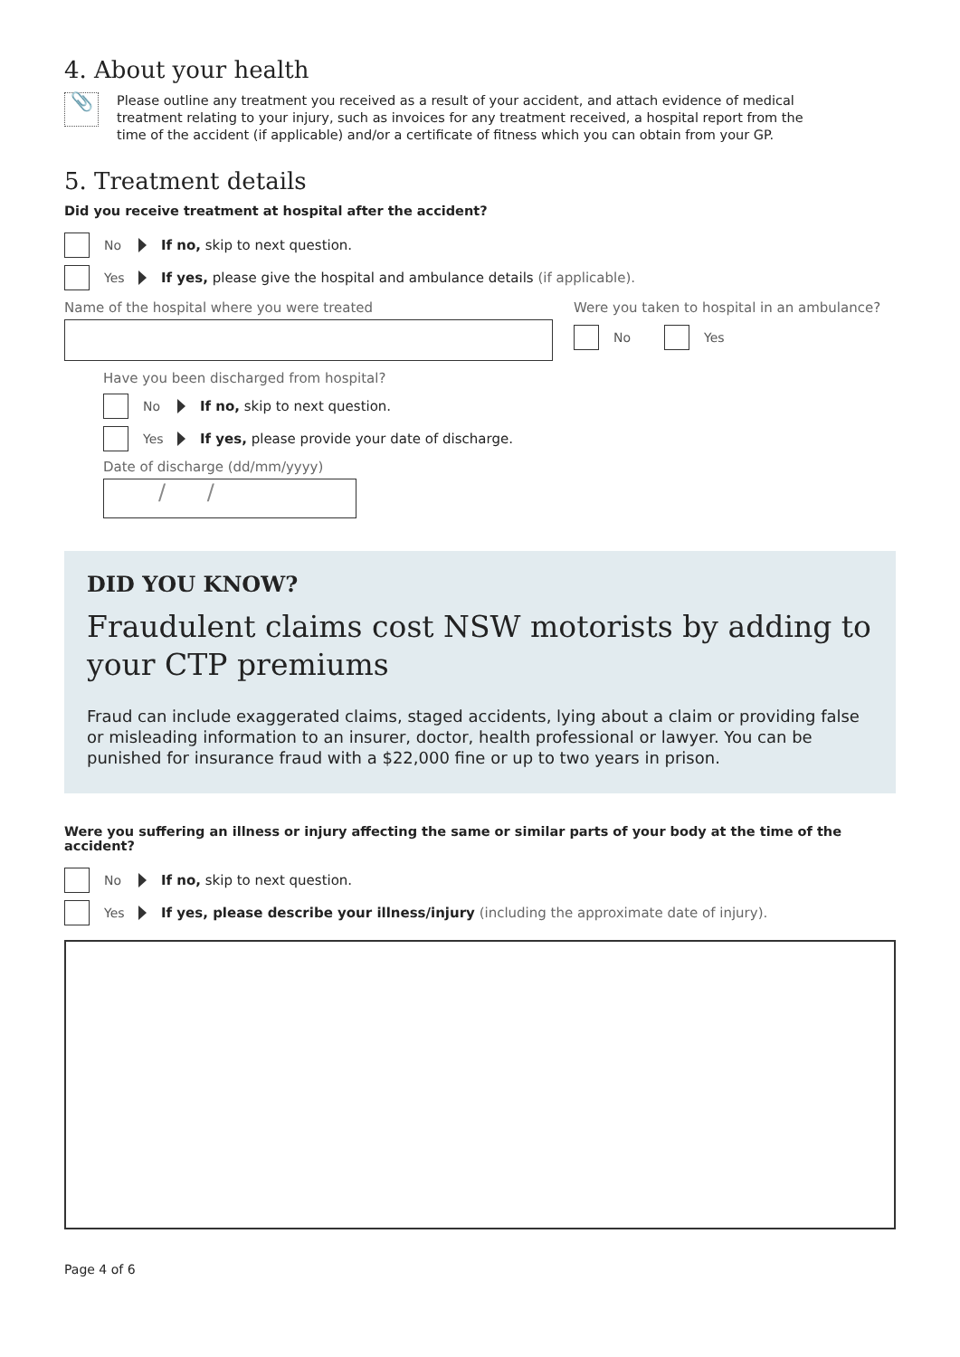4. About your health
📎
Please outline any treatment you received as a result of your accident, and attach evidence of medical treatment relating to your injury, such as invoices for any treatment received, a hospital report from the time of the accident (if applicable) and/or a certificate of fitness which you can obtain from your GP.
5. Treatment details
Did you receive treatment at hospital after the accident?
No If no, skip to next question.
Yes If yes, please give the hospital and ambulance details (if applicable).
Name of the hospital where you were treated Were you taken to hospital in an ambulance?
No Yes
Have you been discharged from hospital?
No If no, skip to next question.
Yes If yes, please provide your date of discharge.
Date of discharge (dd/mm/yyyy)
/ /
DID YOU KNOW?
Fraudulent claims cost NSW motorists by adding to your CTP premiums
Fraud can include exaggerated claims, staged accidents, lying about a claim or providing false or misleading information to an insurer, doctor, health professional or lawyer. You can be punished for insurance fraud with a $22,000 fine or up to two years in prison.
Were you suffering an illness or injury affecting the same or similar parts of your body at the time of the accident?
No If no, skip to next question.
Yes If yes, please describe your illness/injury (including the approximate date of injury).
Page 4 of 6